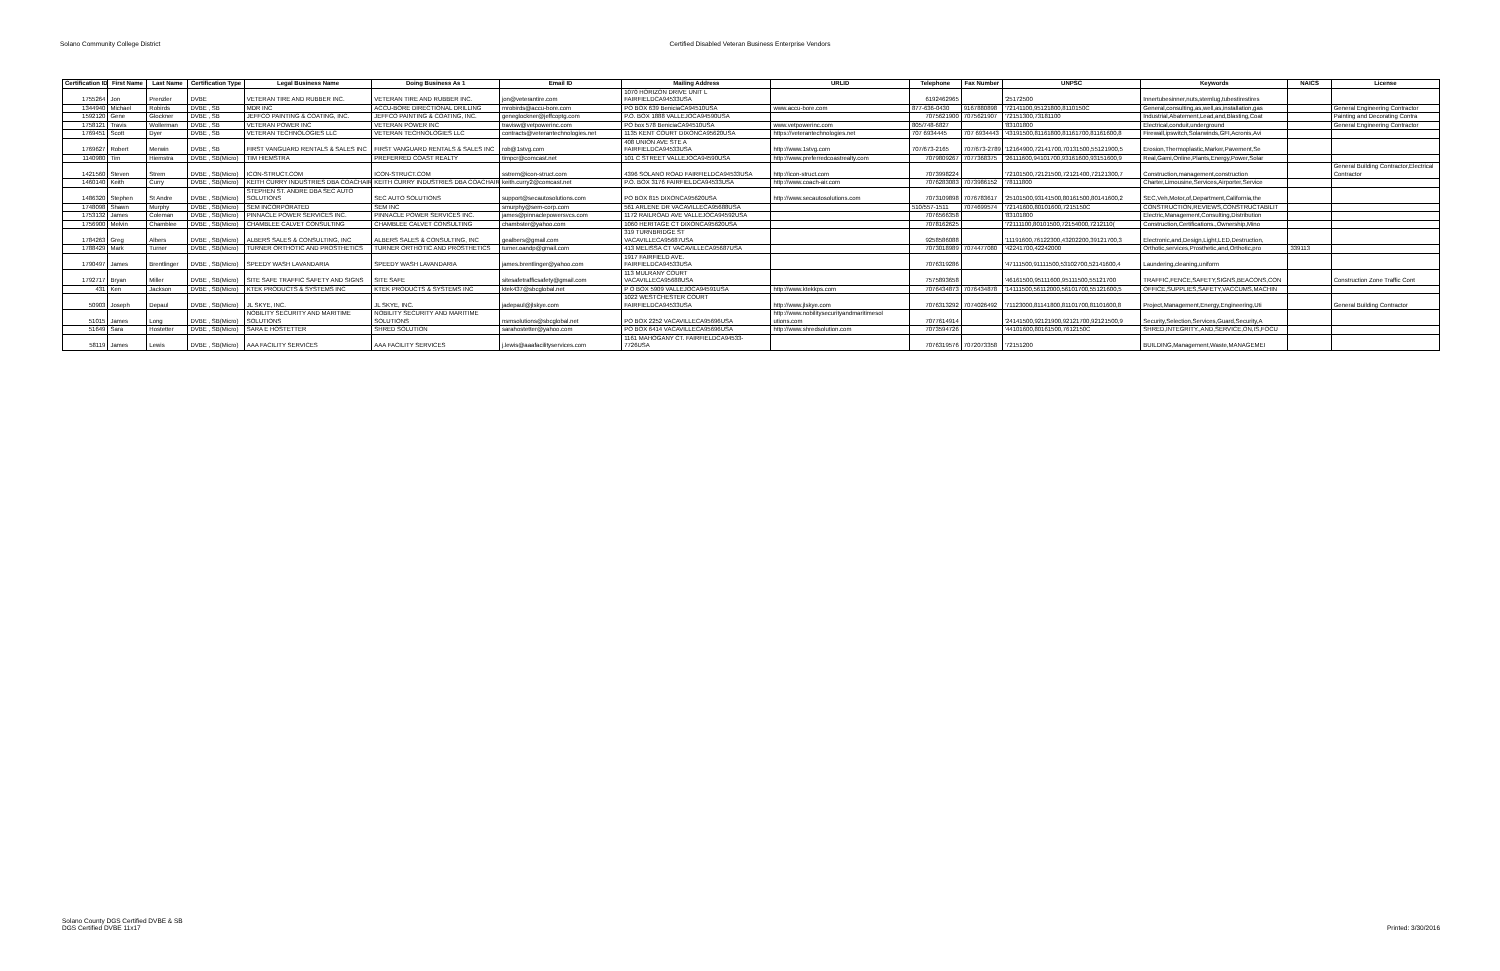Solano Community College District
Certified Disabled Veteran Business Enterprise Vendors
| Certification ID | First Name | Last Name | Certification Type | Legal Business Name | Doing Business As 1 | Email ID | Mailing Address | URLID | Telephone | Fax Number | UNPSC | Keywords | NAICS | License |
| --- | --- | --- | --- | --- | --- | --- | --- | --- | --- | --- | --- | --- | --- | --- |
| 1755264 | Jon | Prenzler | DVBE | VETERAN TIRE AND RUBBER INC. | VETERAN TIRE AND RUBBER INC. | jon@veterantire.com | 1070 HORIZON DRIVE UNIT L FAIRFIELDCA94533USA | | 6192462965 | | '25172500 | Innertubesinner,nuts,stemlug,tubestirestires | | |
| 1344940 | Michael | Robirds | DVBE , SB | MDR INC | ACCU-BORE DIRECTIONAL DRILLING | mrobirds@accu-bore.com | PO BOX 639 BeniciaCA94510USA | www.accu-bore.com | 877-636-0430 | 9167880898 | '72141100,95121800,8110150C | General,consulting,as,well,as,installation,gas | | General Engineering Contractor |
| 1592120 | Gene | Glockner | DVBE , SB | JEFFCO PAINTING & COATING, INC. | JEFFCO PAINTING & COATING, INC. | geneglockner@jeffcoptg.com | P.O. BOX 1888 VALLEJOCA94590USA | | 7075621900 | 7075621907 | '72151300,73181100 | Industrial,Abatement,Lead,and,Blasting,Coat | | Painting and Decorating Contra |
| 1758121 | Travis | Wollerman | DVBE , SB | VETERAN POWER INC | VETERAN POWER INC | travisw@vetpowerinc.com | PO box 578 BeniciaCA94510USA | www.vetpowerinc.com | 805/748-6827 | | '83101800 | Electrical,conduit,underground | | General Engineering Contractor |
| 1769451 | Scott | Dyer | DVBE , SB | VETERAN TECHNOLOGIES LLC | VETERAN TECHNOLOGIES LLC | contracts@veterantechnologies.net | 1135 KENT COURT DIXONCA95620USA | https://veterantechnologies.net | 707 6934445 | 707 6934443 | '43191500,81161800,81161700,81161600,8 | Firewall,ipswitch,Solarwinds,GFI,Acronis,Avi | | |
| 1769627 | Robert | Merwin | DVBE , SB | FIRST VANGUARD RENTALS & SALES INC | FIRST VANGUARD RENTALS & SALES INC | rob@1stvg.com | 408 UNION AVE STE A FAIRFIELDCA94533USA | http://www.1stvg.com | 707/673-2165 | 707/673-2789 | '12164900,72141700,70131500,55121900,5 | Erosion,Thermoplastic,Marker,Pavement,Se | | |
| 1140980 | Tim | Hiemstra | DVBE , SB(Micro) | TIM HIEMSTRA | PREFERRED COAST REALTY | timpcr@comcast.net | 101 C STREET VALLEJOCA94590USA | http://www.preferredcoastrealty.com | 7079809267 | 7077368375 | '26111600,94101700,93161600,93151600,9 | Real,Gami,Online,Plants,Energy,Power,Solar | | |
| 1421560 | Steven | Strem | DVBE , SB(Micro) | ICON-STRUCT.COM | ICON-STRUCT.COM | sstrem@icon-struct.com | 4396 SOLANO ROAD FAIRFIELDCA94533USA | http://icon-struct.com | 7073998224 | | '72101500,72121500,72121400,72121300,7 | Construction,management,construction | | General Building Contractor,Electrical Contractor |
| 1460140 | Keith | Curry | DVBE , SB(Micro) | KEITH CURRY INDUSTRIES DBA COACHAIR | KEITH CURRY INDUSTRIES DBA COACHAIR | keith.curry2@comcast.net | P.O. BOX 3176 FAIRFIELDCA94533USA | http://www.coach-air.com | 7076283083 | 7073986152 | '78111800 | Charter,Limousine,Services,Airporter,Service | | |
| 1486320 | Stephen | St Andre | DVBE , SB(Micro) | STEPHEN ST. ANDRE DBA SEC AUTO SOLUTIONS | SEC AUTO SOLUTIONS | support@secautosolutions.com | PO BOX 815 DIXONCA95620USA | http://www.secautosolutions.com | 7073109898 | 7076783617 | '25101500,93141500,80161500,80141600,2 | SEC,Veh,Motor,of,Department,California,the | | |
| 1748098 | Shawn | Murphy | DVBE , SB(Micro) | SEM INCORPORATED | SEM INC | smurphy@sem-corp.com | 561 ARLENE DR VACAVILLECA95688USA | | 510/557-1511 | 7074699574 | '72141600,80101600,7215150C | CONSTRUCTION,REVIEWS,CONSTRUCTABILIT | | |
| 1753132 | James | Coleman | DVBE , SB(Micro) | PINNACLE POWER SERVICES INC. | PINNACLE POWER SERVICES INC. | james@pinnaclepowersvcs.com | 1172 RAILROAD AVE VALLEJOCA94592USA | | 7076566358 | | '83101800 | Electric,Management,Consulting,Distribution | | |
| 1756900 | Melvin | Chamblee | DVBE , SB(Micro) | CHAMBLEE CALVET CONSULTING | CHAMBLEE CALVET CONSULTING | chambster@yahoo.com | 1060 HERITAGE CT DIXONCA95620USA | | 7078162625 | | '72111100,80101500,72154000,7212110( | Construction,Certifications.,Ownership,Mino | | |
| 1784263 | Greg | Albers | DVBE , SB(Micro) | ALBERS SALES & CONSULTING, INC | ALBERS SALES & CONSULTING, INC | gealbers@gmail.com | 319 TURNBRIDGE ST VACAVILLECA95687USA | | 9258586088 | | '11191600,76122300,43202200,39121700,3 | Electronic,and,Design,Light,LED,Destruction, | | |
| 1788429 | Mark | Turner | DVBE , SB(Micro) | TURNER ORTHOTIC AND PROSTHETICS | TURNER ORTHOTIC AND PROSTHETICS | turner.oandp@gmail.com | 413 MELISSA CT VACAVILLECA95687USA | | 7073018989 | 7074477080 | '42241700,42242000 | Orthotic,services,Prosthetic,and,Orthotic,pro | 339113 | |
| 1790497 | James | Brentlinger | DVBE , SB(Micro) | SPEEDY WASH LAVANDARIA | SPEEDY WASH LAVANDARIA | james.brentlinger@yahoo.com | 1917 FAIRFIELD AVE. FAIRFIELDCA94533USA | | 7076319286 | | '47111500,91111500,53102700,52141600,4 | Laundering,cleaning,uniform | | |
| 1792717 | Bryan | Miller | DVBE , SB(Micro) | SITE SAFE TRAFFIC SAFETY AND SIGNS | SITE SAFE | sitesafetrafficsafety@gmail.com | 113 MULRANY COURT VACAVILLECA95688USA | | 7575893658 | | '46161500,95111600,95111500,55121700 | TRAFFIC,FENCE,SAFETY,SIGNS,BEACONS,CON | | Construction Zone Traffic Cont |
| 431 | Ken | Jackson | DVBE , SB(Micro) | KTEK PRODUCTS & SYSTEMS INC | KTEK PRODUCTS & SYSTEMS INC | ktek437@sbcglobal.net | P O BOX 5909 VALLEJOCA94591USA | http://www.ktekkps.com | 7076434873 | 7076434878 | '14111500,56112000,56101700,55121600,5 | OFFICE,SUPPLIES,SAFETY,VACCUMS,MACHIN | | |
| 50903 | Joseph | Depaul | DVBE , SB(Micro) | JL SKYE, INC. | JL SKYE, INC. | jadepaul@jlskye.com | 1022 WESTCHESTER COURT FAIRFIELDCA94533USA | http://www.jlskye.com | 7076313292 | 7074026492 | '71123000,81141800,81101700,81101600,8 | Project,Management,Energy,Engineering,Uti | | General Building Contractor |
| 51015 | James | Long | DVBE , SB(Micro) | NOBILITY SECURITY AND MARITIME SOLUTIONS | NOBILITY SECURITY AND MARITIME SOLUTIONS | nsmsolutions@sbcglobal.net | PO BOX 2252 VACAVILLECA95696USA | http://www.nobilitysecurityandmaritimesol utions.com | 7077614914 | | '24141500,92121900,92121700,92121500,9 | Security,Selection,Services,Guard,Security,A | | |
| 51649 | Sara | Hostetter | DVBE , SB(Micro) | SARA E HOSTETTER | SHRED SOLUTION | sarahostetter@yahoo.com | PO BOX 6414 VACAVILLECA95696USA | http://www.shredsolution.com | 7073594726 | | '44101600,80161500,7612150C | SHRED,INTEGRITY.,AND,SERVICE,ON,IS,FOCU | | |
| 58119 | James | Lewis | DVBE , SB(Micro) | AAA FACILITY SERVICES | AAA FACILITY SERVICES | j.lewis@aaafacilityservices.com | 1161 MAHOGANY CT. FAIRFIELDCA94533- 7726USA | | 7076319576 | 7072073358 | '72151200 | BUILDING,Management,Waste,MANAGEMEI | | |
Solano County DGS Certified DVBE & SB
DGS Certified DVBE 11x17
Printed: 3/30/2016